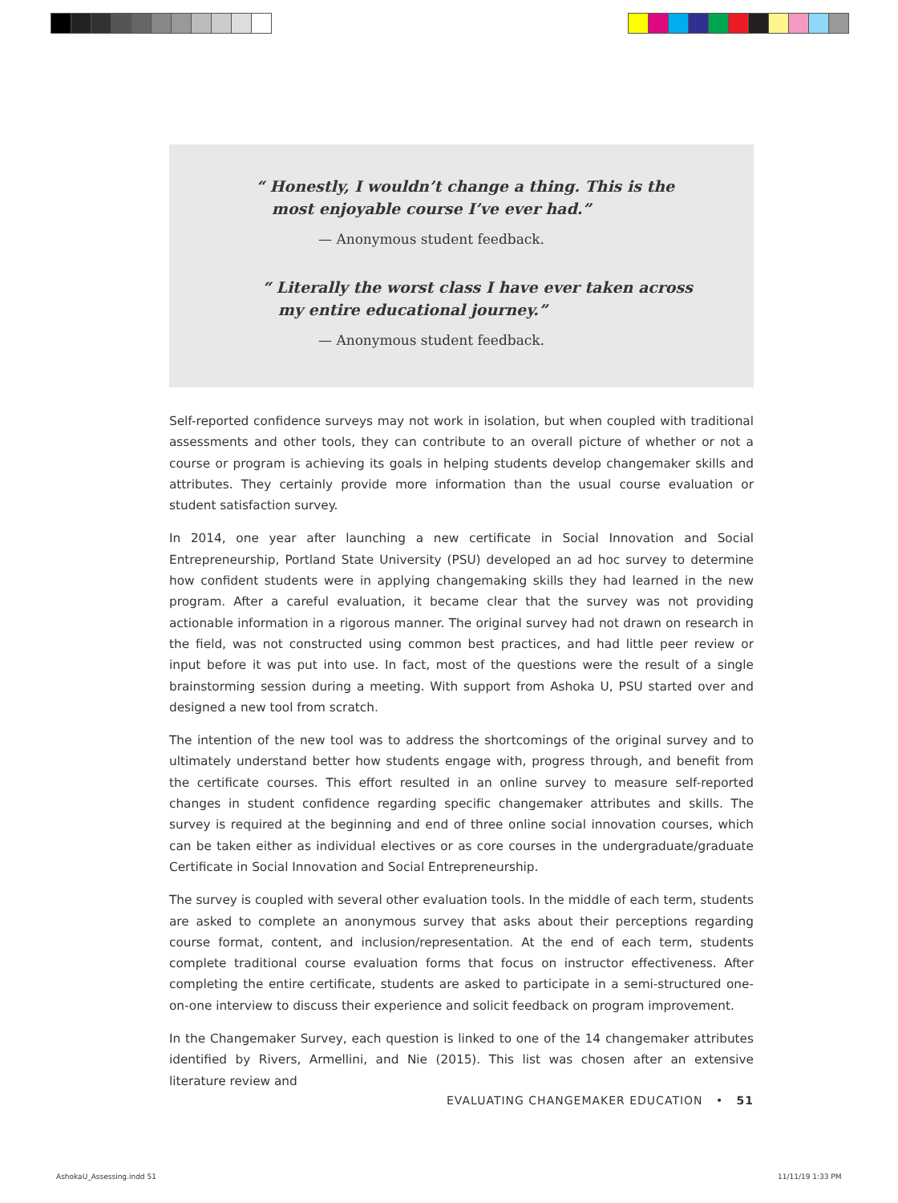“ Honestly, I wouldn’t change a thing. This is the
most enjoyable course I’ve ever had.”
— Anonymous student feedback.
“ Literally the worst class I have ever taken across
my entire educational journey.”
— Anonymous student feedback.
Self-reported confidence surveys may not work in isolation, but when coupled with traditional assessments and other tools, they can contribute to an overall picture of whether or not a course or program is achieving its goals in helping students develop changemaker skills and attributes. They certainly provide more information than the usual course evaluation or student satisfaction survey.
In 2014, one year after launching a new certificate in Social Innovation and Social Entrepreneurship, Portland State University (PSU) developed an ad hoc survey to determine how confident students were in applying changemaking skills they had learned in the new program. After a careful evaluation, it became clear that the survey was not providing actionable information in a rigorous manner. The original survey had not drawn on research in the field, was not constructed using common best practices, and had little peer review or input before it was put into use. In fact, most of the questions were the result of a single brainstorming session during a meeting. With support from Ashoka U, PSU started over and designed a new tool from scratch.
The intention of the new tool was to address the shortcomings of the original survey and to ultimately understand better how students engage with, progress through, and benefit from the certificate courses. This effort resulted in an online survey to measure self-reported changes in student confidence regarding specific changemaker attributes and skills. The survey is required at the beginning and end of three online social innovation courses, which can be taken either as individual electives or as core courses in the undergraduate/graduate Certificate in Social Innovation and Social Entrepreneurship.
The survey is coupled with several other evaluation tools. In the middle of each term, students are asked to complete an anonymous survey that asks about their perceptions regarding course format, content, and inclusion/representation. At the end of each term, students complete traditional course evaluation forms that focus on instructor effectiveness. After completing the entire certificate, students are asked to participate in a semi-structured one-on-one interview to discuss their experience and solicit feedback on program improvement.
In the Changemaker Survey, each question is linked to one of the 14 changemaker attributes identified by Rivers, Armellini, and Nie (2015). This list was chosen after an extensive literature review and
EVALUATING CHANGEMAKER EDUCATION • 51
AshokaU_Assessing.indd 51 11/11/19 1:33 PM